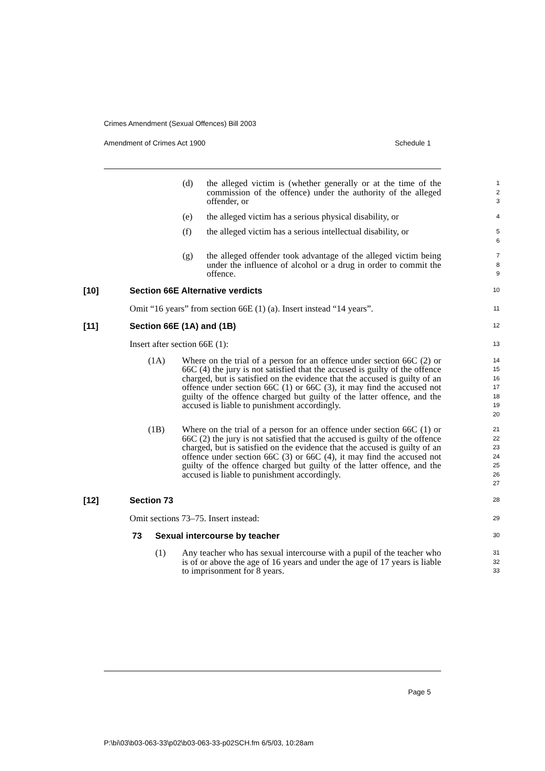Crimes Amendment (Sexual Offences) Bill 2003
Amendment of Crimes Act 1900 Schedule 1
(d) the alleged victim is (whether generally or at the time of the commission of the offence) under the authority of the alleged offender, or
1
2
3
(e) the alleged victim has a serious physical disability, or
4
(f) the alleged victim has a serious intellectual disability, or
5
6
(g) the alleged offender took advantage of the alleged victim being under the influence of alcohol or a drug in order to commit the offence.
7
8
9
[10] Section 66E Alternative verdicts
10
Omit “16 years” from section 66E (1) (a). Insert instead “14 years”.
11
[11] Section 66E (1A) and (1B)
12
Insert after section 66E (1):
13
(1A) Where on the trial of a person for an offence under section 66C (2) or 66C (4) the jury is not satisfied that the accused is guilty of the offence charged, but is satisfied on the evidence that the accused is guilty of an offence under section 66C (1) or 66C (3), it may find the accused not guilty of the offence charged but guilty of the latter offence, and the accused is liable to punishment accordingly.
14
15
16
17
18
19
20
(1B) Where on the trial of a person for an offence under section 66C (1) or 66C (2) the jury is not satisfied that the accused is guilty of the offence charged, but is satisfied on the evidence that the accused is guilty of an offence under section 66C (3) or 66C (4), it may find the accused not guilty of the offence charged but guilty of the latter offence, and the accused is liable to punishment accordingly.
21
22
23
24
25
26
27
[12] Section 73
28
Omit sections 73–75. Insert instead:
29
73 Sexual intercourse by teacher
30
(1) Any teacher who has sexual intercourse with a pupil of the teacher who is of or above the age of 16 years and under the age of 17 years is liable to imprisonment for 8 years.
31
32
33
Page 5
P:\bi\03\b03-063-33\p02\b03-063-33-p02SCH.fm 6/5/03, 10:28am